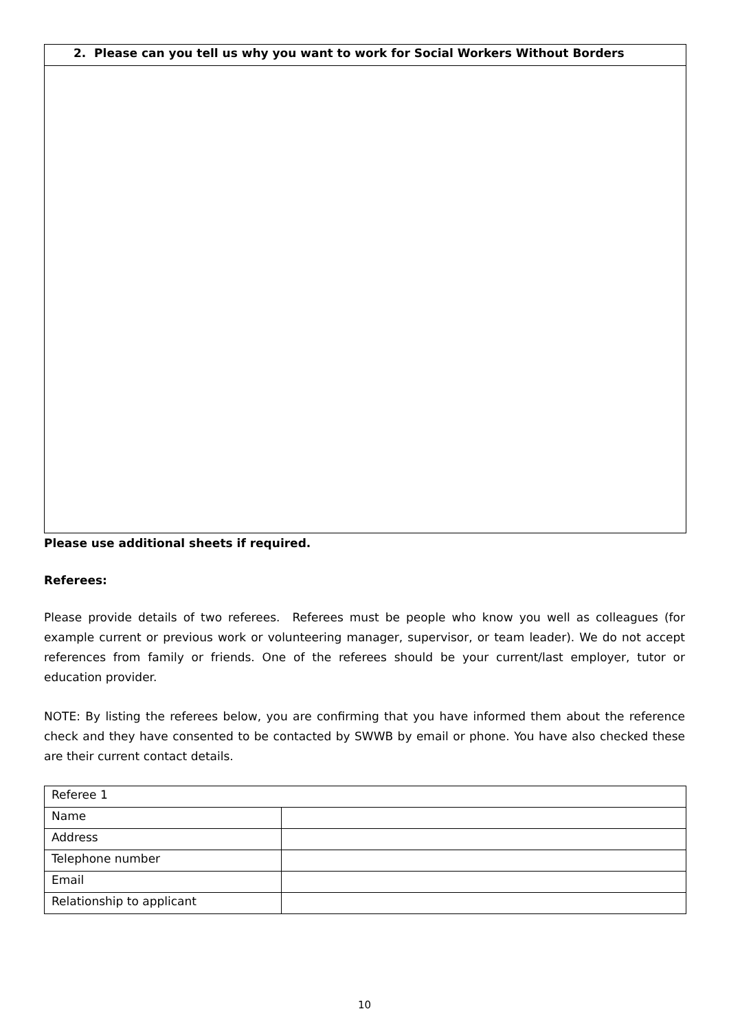| 2. Please can you tell us why you want to work for Social Workers Without Borders |
| --- |
Please use additional sheets if required.
Referees:
Please provide details of two referees. Referees must be people who know you well as colleagues (for example current or previous work or volunteering manager, supervisor, or team leader). We do not accept references from family or friends. One of the referees should be your current/last employer, tutor or education provider.
NOTE: By listing the referees below, you are confirming that you have informed them about the reference check and they have consented to be contacted by SWWB by email or phone. You have also checked these are their current contact details.
| Referee 1 | |
| Name | |
| Address | |
| Telephone number | |
| Email | |
| Relationship to applicant | |
10